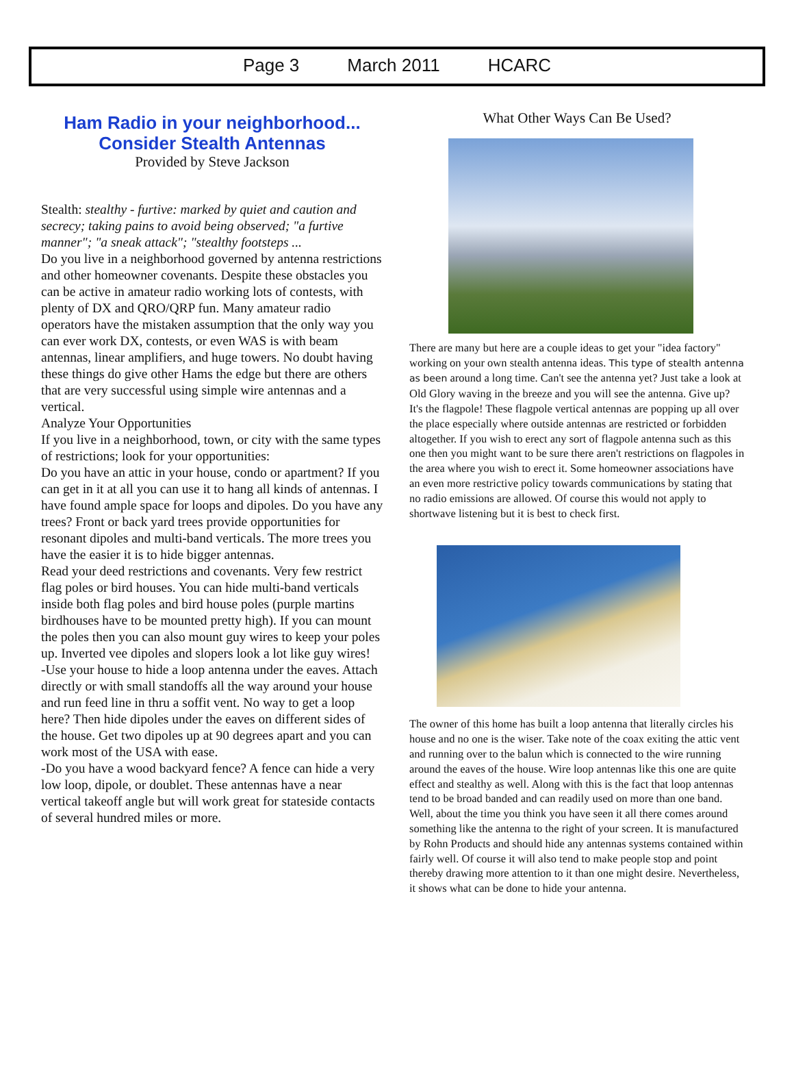Page 3 March 2011 HCARC
Ham Radio in your neighborhood...
Consider Stealth Antennas
Provided by Steve Jackson
Stealth: stealthy - furtive: marked by quiet and caution and secrecy; taking pains to avoid being observed; "a furtive manner"; "a sneak attack"; "stealthy footsteps ...
Do you live in a neighborhood governed by antenna restrictions and other homeowner covenants. Despite these obstacles you can be active in amateur radio working lots of contests, with plenty of DX and QRO/QRP fun. Many amateur radio operators have the mistaken assumption that the only way you can ever work DX, contests, or even WAS is with beam antennas, linear amplifiers, and huge towers. No doubt having these things do give other Hams the edge but there are others that are very successful using simple wire antennas and a vertical.
Analyze Your Opportunities
If you live in a neighborhood, town, or city with the same types of restrictions; look for your opportunities:
Do you have an attic in your house, condo or apartment? If you can get in it at all you can use it to hang all kinds of antennas. I have found ample space for loops and dipoles. Do you have any trees? Front or back yard trees provide opportunities for resonant dipoles and multi-band verticals. The more trees you have the easier it is to hide bigger antennas.
Read your deed restrictions and covenants. Very few restrict flag poles or bird houses. You can hide multi-band verticals inside both flag poles and bird house poles (purple martins birdhouses have to be mounted pretty high). If you can mount the poles then you can also mount guy wires to keep your poles up. Inverted vee dipoles and slopers look a lot like guy wires!
-Use your house to hide a loop antenna under the eaves. Attach directly or with small standoffs all the way around your house and run feed line in thru a soffit vent. No way to get a loop here? Then hide dipoles under the eaves on different sides of the house. Get two dipoles up at 90 degrees apart and you can work most of the USA with ease.
-Do you have a wood backyard fence? A fence can hide a very low loop, dipole, or doublet. These antennas have a near vertical takeoff angle but will work great for stateside contacts of several hundred miles or more.
What Other Ways Can Be Used?
There are many but here are a couple ideas to get your "idea factory" working on your own stealth antenna ideas. This type of stealth antenna as been around a long time. Can't see the antenna yet? Just take a look at Old Glory waving in the breeze and you will see the antenna. Give up? It's the flagpole! These flagpole vertical antennas are popping up all over the place especially where outside antennas are restricted or forbidden altogether. If you wish to erect any sort of flagpole antenna such as this one then you might want to be sure there aren't restrictions on flagpoles in the area where you wish to erect it. Some homeowner associations have an even more restrictive policy towards communications by stating that no radio emissions are allowed. Of course this would not apply to shortwave listening but it is best to check first.
The owner of this home has built a loop antenna that literally circles his house and no one is the wiser. Take note of the coax exiting the attic vent and running over to the balun which is connected to the wire running around the eaves of the house. Wire loop antennas like this one are quite effect and stealthy as well. Along with this is the fact that loop antennas tend to be broad banded and can readily used on more than one band.
Well, about the time you think you have seen it all there comes around something like the antenna to the right of your screen. It is manufactured by Rohn Products and should hide any antennas systems contained within fairly well. Of course it will also tend to make people stop and point thereby drawing more attention to it than one might desire. Nevertheless, it shows what can be done to hide your antenna.